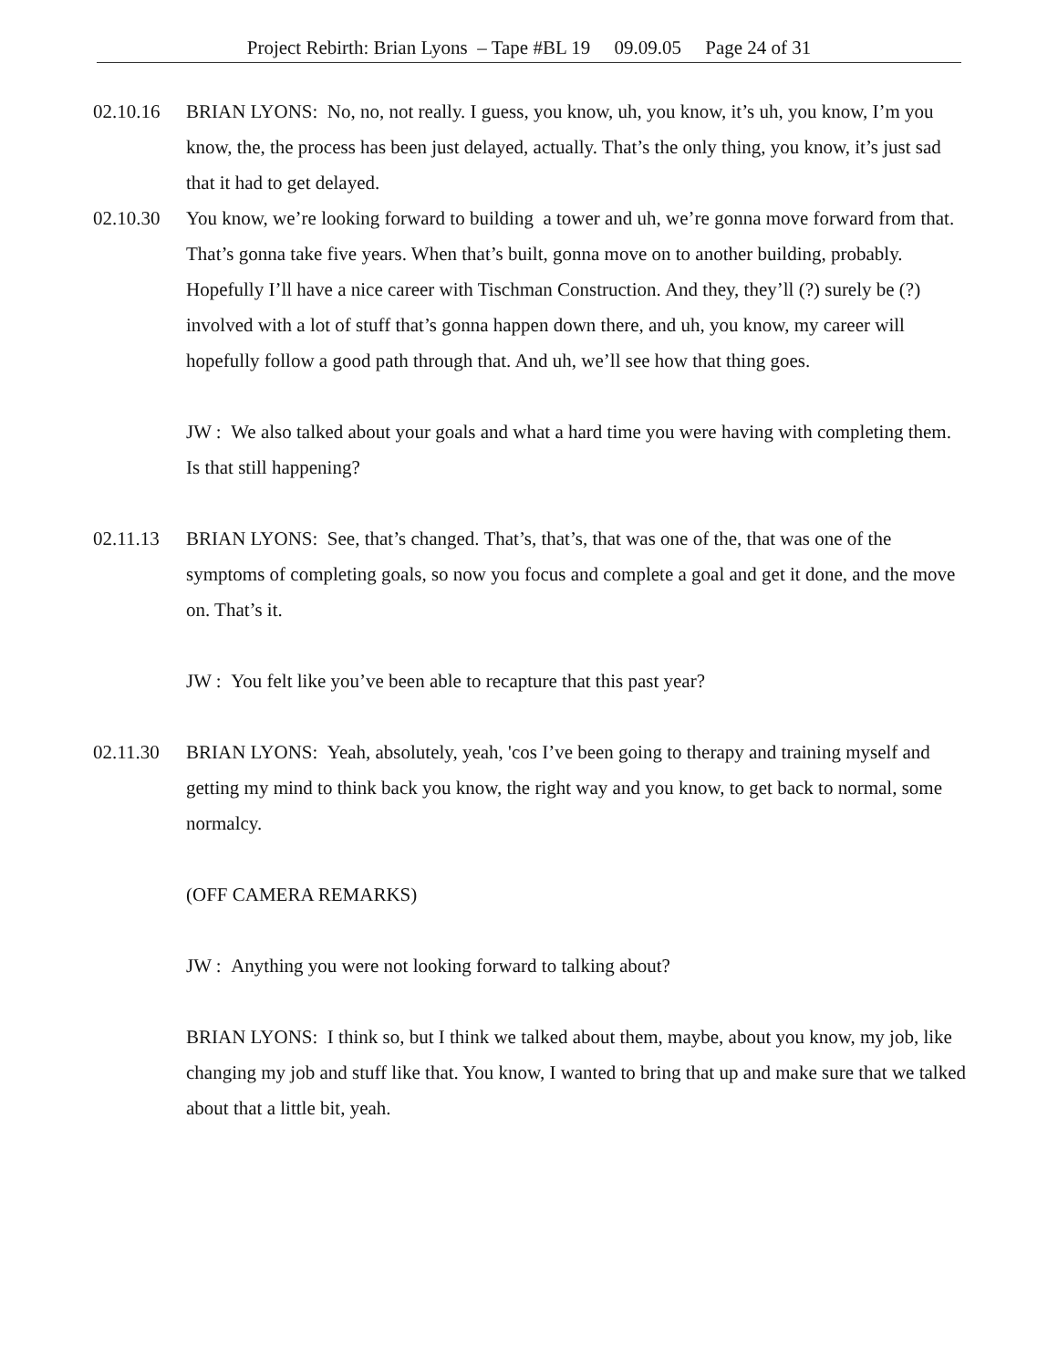Project Rebirth: Brian Lyons – Tape #BL 19 09.09.05 Page 24 of 31
02.10.16 BRIAN LYONS: No, no, not really. I guess, you know, uh, you know, it’s uh, you know, I’m you know, the, the process has been just delayed, actually. That’s the only thing, you know, it’s just sad that it had to get delayed.
02.10.30 You know, we’re looking forward to building a tower and uh, we’re gonna move forward from that. That’s gonna take five years. When that’s built, gonna move on to another building, probably. Hopefully I’ll have a nice career with Tischman Construction. And they, they’ll (?) surely be (?) involved with a lot of stuff that’s gonna happen down there, and uh, you know, my career will hopefully follow a good path through that. And uh, we’ll see how that thing goes.
JW : We also talked about your goals and what a hard time you were having with completing them. Is that still happening?
02.11.13 BRIAN LYONS: See, that’s changed. That’s, that’s, that was one of the, that was one of the symptoms of completing goals, so now you focus and complete a goal and get it done, and the move on. That’s it.
JW : You felt like you’ve been able to recapture that this past year?
02.11.30 BRIAN LYONS: Yeah, absolutely, yeah, 'cos I’ve been going to therapy and training myself and getting my mind to think back you know, the right way and you know, to get back to normal, some normalcy.
(OFF CAMERA REMARKS)
JW : Anything you were not looking forward to talking about?
BRIAN LYONS: I think so, but I think we talked about them, maybe, about you know, my job, like changing my job and stuff like that. You know, I wanted to bring that up and make sure that we talked about that a little bit, yeah.